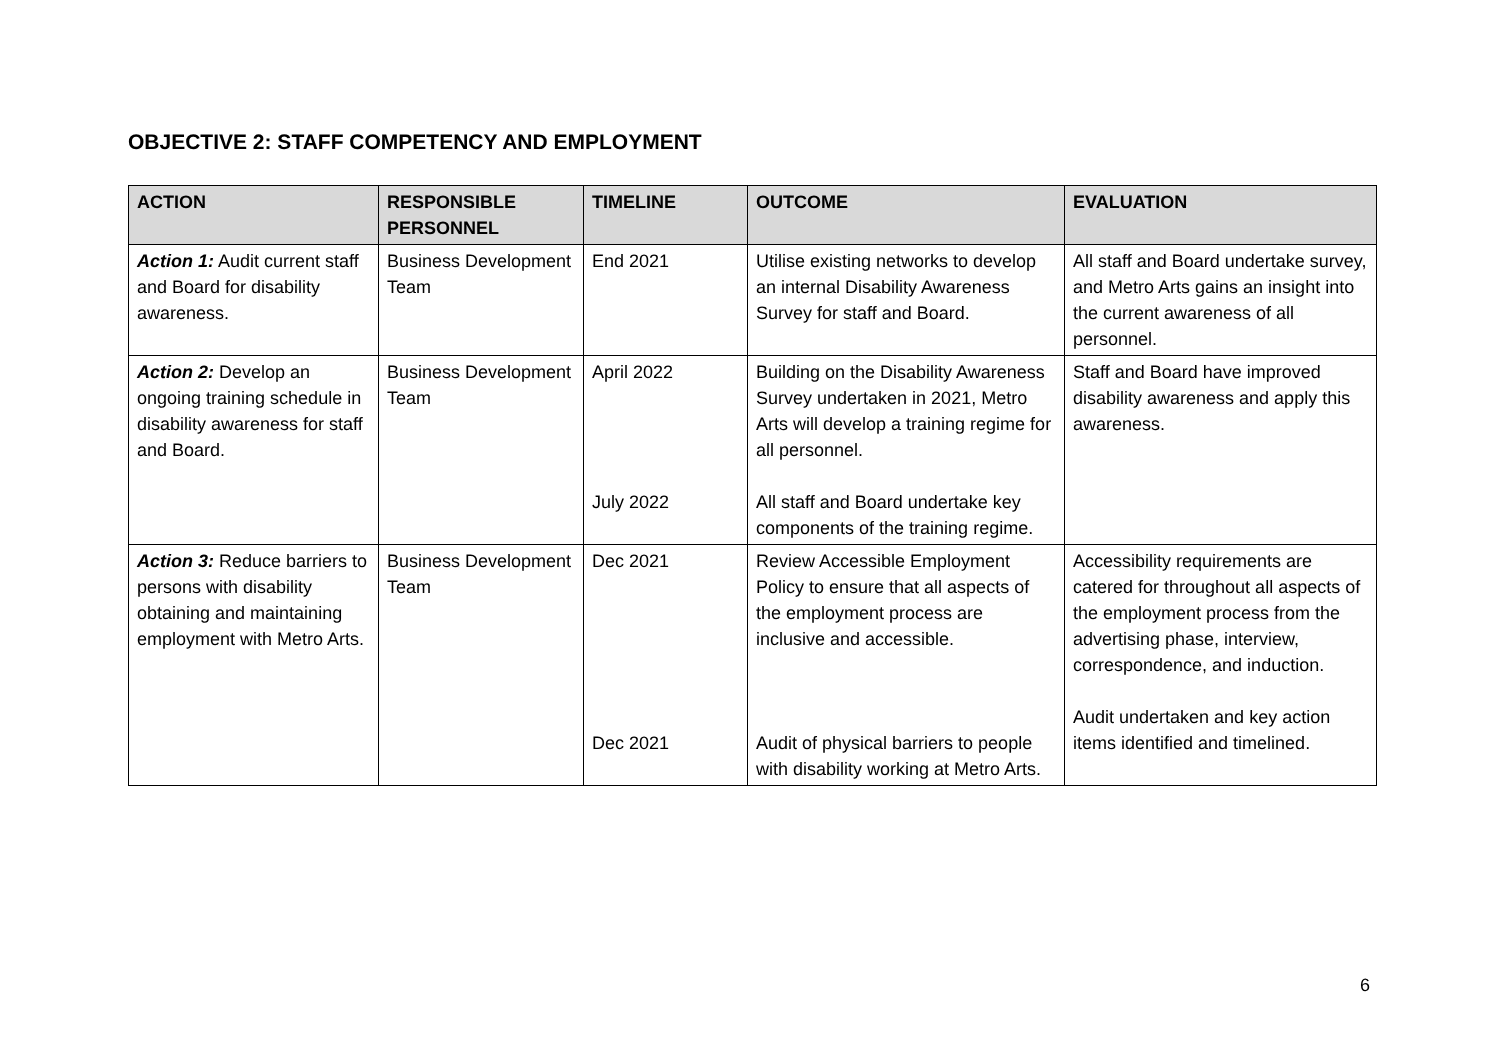OBJECTIVE 2: STAFF COMPETENCY AND EMPLOYMENT
| ACTION | RESPONSIBLE PERSONNEL | TIMELINE | OUTCOME | EVALUATION |
| --- | --- | --- | --- | --- |
| Action 1: Audit current staff and Board for disability awareness. | Business Development Team | End 2021 | Utilise existing networks to develop an internal Disability Awareness Survey for staff and Board. | All staff and Board undertake survey, and Metro Arts gains an insight into the current awareness of all personnel. |
| Action 2: Develop an ongoing training schedule in disability awareness for staff and Board. | Business Development Team | April 2022 July 2022 | Building on the Disability Awareness Survey undertaken in 2021, Metro Arts will develop a training regime for all personnel. All staff and Board undertake key components of the training regime. | Staff and Board have improved disability awareness and apply this awareness. |
| Action 3: Reduce barriers to persons with disability obtaining and maintaining employment with Metro Arts. | Business Development Team | Dec 2021 Dec 2021 | Review Accessible Employment Policy to ensure that all aspects of the employment process are inclusive and accessible. Audit of physical barriers to people with disability working at Metro Arts. | Accessibility requirements are catered for throughout all aspects of the employment process from the advertising phase, interview, correspondence, and induction. Audit undertaken and key action items identified and timelined. |
6